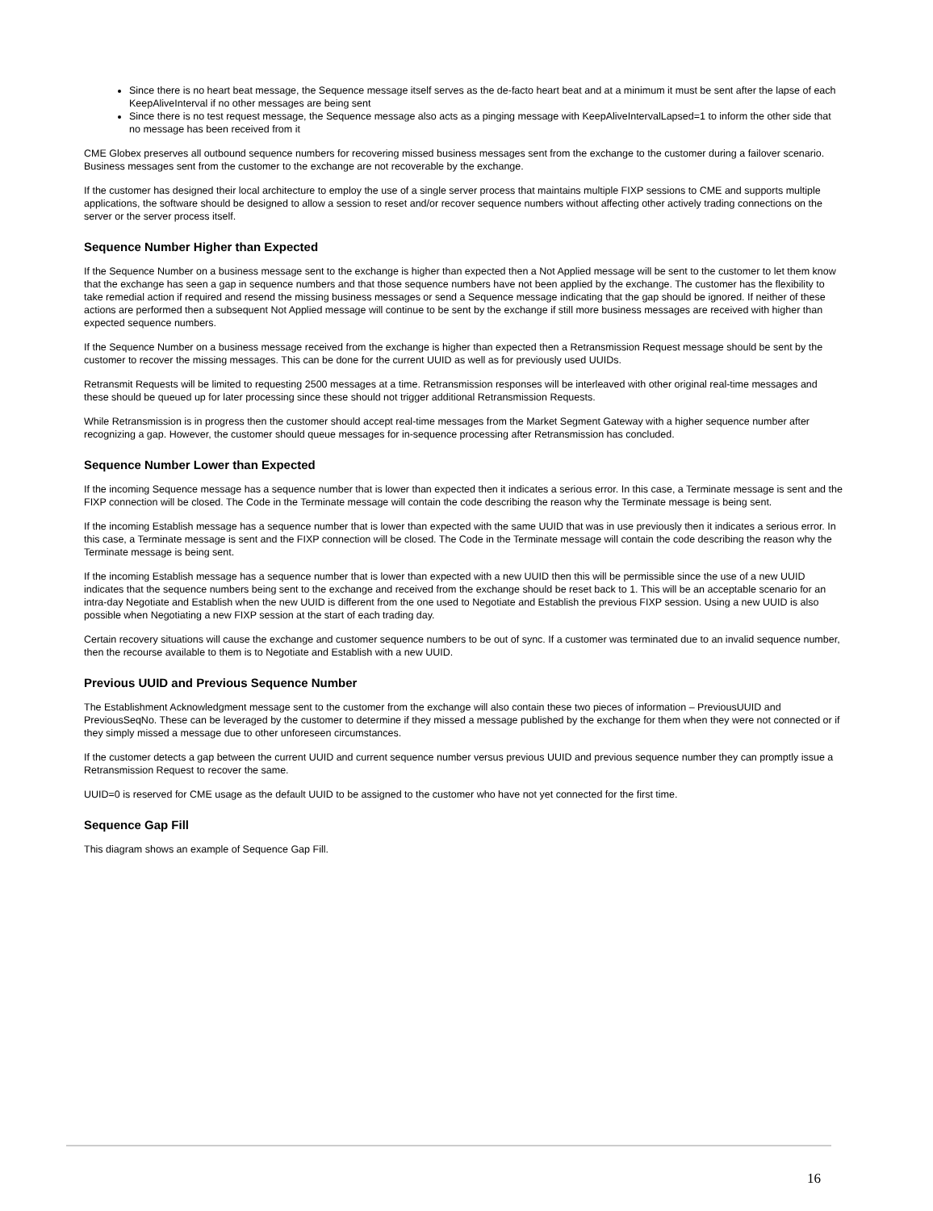Since there is no heart beat message, the Sequence message itself serves as the de-facto heart beat and at a minimum it must be sent after the lapse of each KeepAliveInterval if no other messages are being sent
Since there is no test request message, the Sequence message also acts as a pinging message with KeepAliveIntervalLapsed=1 to inform the other side that no message has been received from it
CME Globex preserves all outbound sequence numbers for recovering missed business messages sent from the exchange to the customer during a failover scenario. Business messages sent from the customer to the exchange are not recoverable by the exchange.
If the customer has designed their local architecture to employ the use of a single server process that maintains multiple FIXP sessions to CME and supports multiple applications, the software should be designed to allow a session to reset and/or recover sequence numbers without affecting other actively trading connections on the server or the server process itself.
Sequence Number Higher than Expected
If the Sequence Number on a business message sent to the exchange is higher than expected then a Not Applied message will be sent to the customer to let them know that the exchange has seen a gap in sequence numbers and that those sequence numbers have not been applied by the exchange. The customer has the flexibility to take remedial action if required and resend the missing business messages or send a Sequence message indicating that the gap should be ignored. If neither of these actions are performed then a subsequent Not Applied message will continue to be sent by the exchange if still more business messages are received with higher than expected sequence numbers.
If the Sequence Number on a business message received from the exchange is higher than expected then a Retransmission Request message should be sent by the customer to recover the missing messages. This can be done for the current UUID as well as for previously used UUIDs.
Retransmit Requests will be limited to requesting 2500 messages at a time. Retransmission responses will be interleaved with other original real-time messages and these should be queued up for later processing since these should not trigger additional Retransmission Requests.
While Retransmission is in progress then the customer should accept real-time messages from the Market Segment Gateway with a higher sequence number after recognizing a gap. However, the customer should queue messages for in-sequence processing after Retransmission has concluded.
Sequence Number Lower than Expected
If the incoming Sequence message has a sequence number that is lower than expected then it indicates a serious error. In this case, a Terminate message is sent and the FIXP connection will be closed. The Code in the Terminate message will contain the code describing the reason why the Terminate message is being sent.
If the incoming Establish message has a sequence number that is lower than expected with the same UUID that was in use previously then it indicates a serious error. In this case, a Terminate message is sent and the FIXP connection will be closed. The Code in the Terminate message will contain the code describing the reason why the Terminate message is being sent.
If the incoming Establish message has a sequence number that is lower than expected with a new UUID then this will be permissible since the use of a new UUID indicates that the sequence numbers being sent to the exchange and received from the exchange should be reset back to 1. This will be an acceptable scenario for an intra-day Negotiate and Establish when the new UUID is different from the one used to Negotiate and Establish the previous FIXP session. Using a new UUID is also possible when Negotiating a new FIXP session at the start of each trading day.
Certain recovery situations will cause the exchange and customer sequence numbers to be out of sync. If a customer was terminated due to an invalid sequence number, then the recourse available to them is to Negotiate and Establish with a new UUID.
Previous UUID and Previous Sequence Number
The Establishment Acknowledgment message sent to the customer from the exchange will also contain these two pieces of information – PreviousUUID and PreviousSeqNo. These can be leveraged by the customer to determine if they missed a message published by the exchange for them when they were not connected or if they simply missed a message due to other unforeseen circumstances.
If the customer detects a gap between the current UUID and current sequence number versus previous UUID and previous sequence number they can promptly issue a Retransmission Request to recover the same.
UUID=0 is reserved for CME usage as the default UUID to be assigned to the customer who have not yet connected for the first time.
Sequence Gap Fill
This diagram shows an example of Sequence Gap Fill.
16